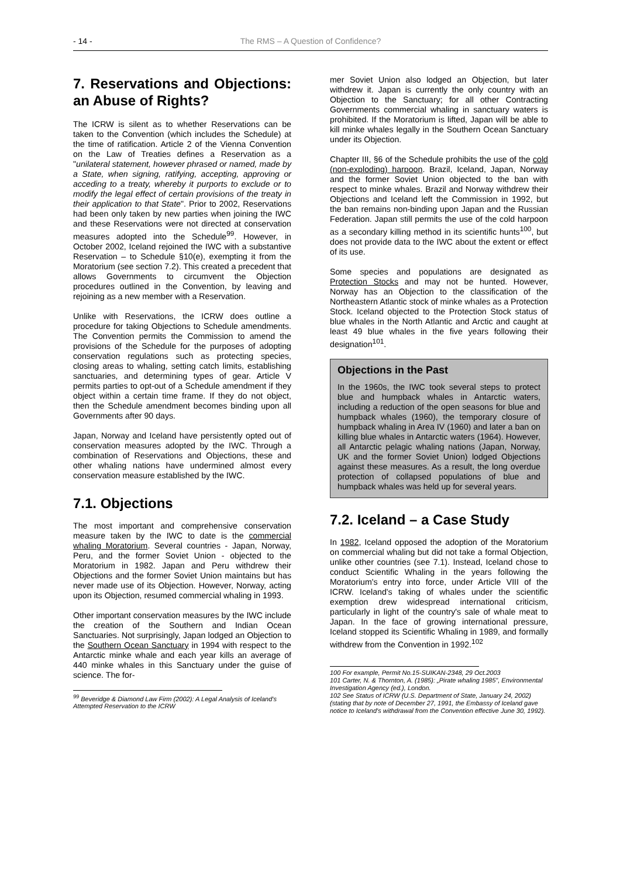- 14 - The RMS – A Question of Confidence?
7. Reservations and Objections: an Abuse of Rights?
The ICRW is silent as to whether Reservations can be taken to the Convention (which includes the Schedule) at the time of ratification. Article 2 of the Vienna Convention on the Law of Treaties defines a Reservation as a "unilateral statement, however phrased or named, made by a State, when signing, ratifying, accepting, approving or acceding to a treaty, whereby it purports to exclude or to modify the legal effect of certain provisions of the treaty in their application to that State". Prior to 2002, Reservations had been only taken by new parties when joining the IWC and these Reservations were not directed at conservation measures adopted into the Schedule<sup>99</sup>. However, in October 2002, Iceland rejoined the IWC with a substantive Reservation – to Schedule §10(e), exempting it from the Moratorium (see section 7.2). This created a precedent that allows Governments to circumvent the Objection procedures outlined in the Convention, by leaving and rejoining as a new member with a Reservation.
Unlike with Reservations, the ICRW does outline a procedure for taking Objections to Schedule amendments. The Convention permits the Commission to amend the provisions of the Schedule for the purposes of adopting conservation regulations such as protecting species, closing areas to whaling, setting catch limits, establishing sanctuaries, and determining types of gear. Article V permits parties to opt-out of a Schedule amendment if they object within a certain time frame. If they do not object, then the Schedule amendment becomes binding upon all Governments after 90 days.
Japan, Norway and Iceland have persistently opted out of conservation measures adopted by the IWC. Through a combination of Reservations and Objections, these and other whaling nations have undermined almost every conservation measure established by the IWC.
7.1. Objections
The most important and comprehensive conservation measure taken by the IWC to date is the commercial whaling Moratorium. Several countries - Japan, Norway, Peru, and the former Soviet Union - objected to the Moratorium in 1982. Japan and Peru withdrew their Objections and the former Soviet Union maintains but has never made use of its Objection. However, Norway, acting upon its Objection, resumed commercial whaling in 1993.
Other important conservation measures by the IWC include the creation of the Southern and Indian Ocean Sanctuaries. Not surprisingly, Japan lodged an Objection to the Southern Ocean Sanctuary in 1994 with respect to the Antarctic minke whale and each year kills an average of 440 minke whales in this Sanctuary under the guise of science. The for-
<sup>99</sup> Beveridge & Diamond Law Firm (2002): A Legal Analysis of Iceland's Attempted Reservation to the ICRW
mer Soviet Union also lodged an Objection, but later withdrew it. Japan is currently the only country with an Objection to the Sanctuary; for all other Contracting Governments commercial whaling in sanctuary waters is prohibited. If the Moratorium is lifted, Japan will be able to kill minke whales legally in the Southern Ocean Sanctuary under its Objection.
Chapter III, §6 of the Schedule prohibits the use of the cold (non-exploding) harpoon. Brazil, Iceland, Japan, Norway and the former Soviet Union objected to the ban with respect to minke whales. Brazil and Norway withdrew their Objections and Iceland left the Commission in 1992, but the ban remains non-binding upon Japan and the Russian Federation. Japan still permits the use of the cold harpoon as a secondary killing method in its scientific hunts<sup>100</sup>, but does not provide data to the IWC about the extent or effect of its use.
Some species and populations are designated as Protection Stocks and may not be hunted. However, Norway has an Objection to the classification of the Northeastern Atlantic stock of minke whales as a Protection Stock. Iceland objected to the Protection Stock status of blue whales in the North Atlantic and Arctic and caught at least 49 blue whales in the five years following their designation<sup>101</sup>.
Objections in the Past
In the 1960s, the IWC took several steps to protect blue and humpback whales in Antarctic waters, including a reduction of the open seasons for blue and humpback whales (1960), the temporary closure of humpback whaling in Area IV (1960) and later a ban on killing blue whales in Antarctic waters (1964). However, all Antarctic pelagic whaling nations (Japan, Norway, UK and the former Soviet Union) lodged Objections against these measures. As a result, the long overdue protection of collapsed populations of blue and humpback whales was held up for several years.
7.2. Iceland – a Case Study
In 1982, Iceland opposed the adoption of the Moratorium on commercial whaling but did not take a formal Objection, unlike other countries (see 7.1). Instead, Iceland chose to conduct Scientific Whaling in the years following the Moratorium's entry into force, under Article VIII of the ICRW. Iceland's taking of whales under the scientific exemption drew widespread international criticism, particularly in light of the country's sale of whale meat to Japan. In the face of growing international pressure, Iceland stopped its Scientific Whaling in 1989, and formally withdrew from the Convention in 1992.<sup>102</sup>
100 For example, Permit No.15-SUIKAN-2348, 29 Oct.2003
101 Carter, N. & Thornton, A. (1985): „Pirate whaling 1985", Environmental Investigation Agency (ed.), London.
102 See Status of ICRW (U.S. Department of State, January 24, 2002) (stating that by note of December 27, 1991, the Embassy of Iceland gave notice to Iceland's withdrawal from the Convention effective June 30, 1992).